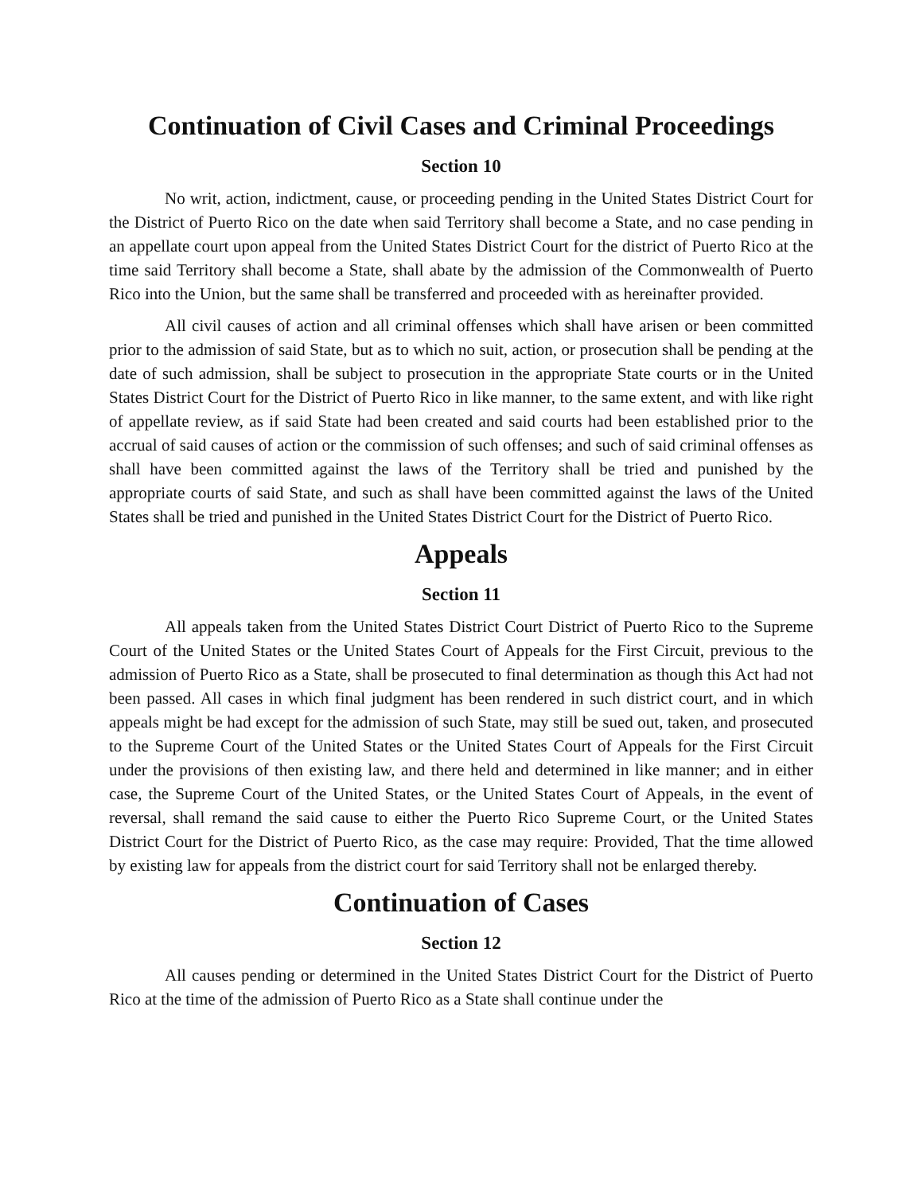Continuation of Civil Cases and Criminal Proceedings
Section 10
No writ, action, indictment, cause, or proceeding pending in the United States District Court for the District of Puerto Rico on the date when said Territory shall become a State, and no case pending in an appellate court upon appeal from the United States District Court for the district of Puerto Rico at the time said Territory shall become a State, shall abate by the admission of the Commonwealth of Puerto Rico into the Union, but the same shall be transferred and proceeded with as hereinafter provided.
All civil causes of action and all criminal offenses which shall have arisen or been committed prior to the admission of said State, but as to which no suit, action, or prosecution shall be pending at the date of such admission, shall be subject to prosecution in the appropriate State courts or in the United States District Court for the District of Puerto Rico in like manner, to the same extent, and with like right of appellate review, as if said State had been created and said courts had been established prior to the accrual of said causes of action or the commission of such offenses; and such of said criminal offenses as shall have been committed against the laws of the Territory shall be tried and punished by the appropriate courts of said State, and such as shall have been committed against the laws of the United States shall be tried and punished in the United States District Court for the District of Puerto Rico.
Appeals
Section 11
All appeals taken from the United States District Court District of Puerto Rico to the Supreme Court of the United States or the United States Court of Appeals for the First Circuit, previous to the admission of Puerto Rico as a State, shall be prosecuted to final determination as though this Act had not been passed. All cases in which final judgment has been rendered in such district court, and in which appeals might be had except for the admission of such State, may still be sued out, taken, and prosecuted to the Supreme Court of the United States or the United States Court of Appeals for the First Circuit under the provisions of then existing law, and there held and determined in like manner; and in either case, the Supreme Court of the United States, or the United States Court of Appeals, in the event of reversal, shall remand the said cause to either the Puerto Rico Supreme Court, or the United States District Court for the District of Puerto Rico, as the case may require: Provided, That the time allowed by existing law for appeals from the district court for said Territory shall not be enlarged thereby.
Continuation of Cases
Section 12
All causes pending or determined in the United States District Court for the District of Puerto Rico at the time of the admission of Puerto Rico as a State shall continue under the